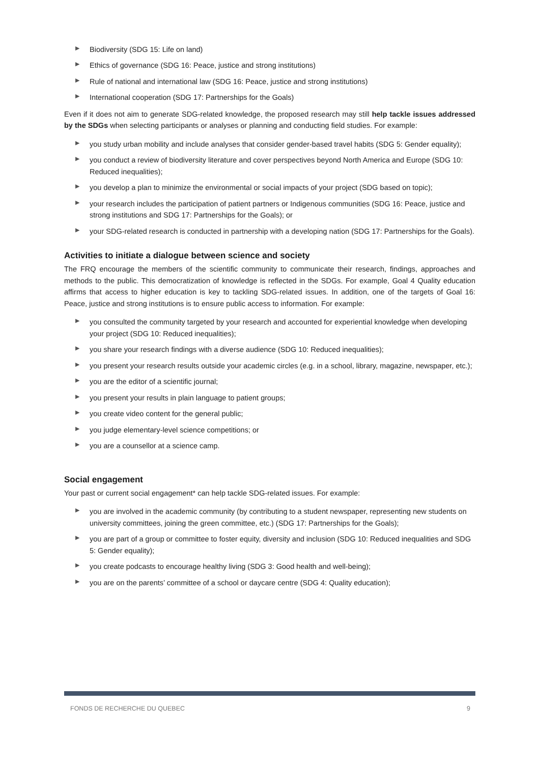▶ Biodiversity (SDG 15: Life on land)
▶ Ethics of governance (SDG 16: Peace, justice and strong institutions)
▶ Rule of national and international law (SDG 16: Peace, justice and strong institutions)
▶ International cooperation (SDG 17: Partnerships for the Goals)
Even if it does not aim to generate SDG-related knowledge, the proposed research may still help tackle issues addressed by the SDGs when selecting participants or analyses or planning and conducting field studies. For example:
▶ you study urban mobility and include analyses that consider gender-based travel habits (SDG 5: Gender equality);
▶ you conduct a review of biodiversity literature and cover perspectives beyond North America and Europe (SDG 10: Reduced inequalities);
▶ you develop a plan to minimize the environmental or social impacts of your project (SDG based on topic);
▶ your research includes the participation of patient partners or Indigenous communities (SDG 16: Peace, justice and strong institutions and SDG 17: Partnerships for the Goals); or
▶ your SDG-related research is conducted in partnership with a developing nation (SDG 17: Partnerships for the Goals).
Activities to initiate a dialogue between science and society
The FRQ encourage the members of the scientific community to communicate their research, findings, approaches and methods to the public. This democratization of knowledge is reflected in the SDGs. For example, Goal 4 Quality education affirms that access to higher education is key to tackling SDG-related issues. In addition, one of the targets of Goal 16: Peace, justice and strong institutions is to ensure public access to information. For example:
▶ you consulted the community targeted by your research and accounted for experiential knowledge when developing your project (SDG 10: Reduced inequalities);
▶ you share your research findings with a diverse audience (SDG 10: Reduced inequalities);
▶ you present your research results outside your academic circles (e.g. in a school, library, magazine, newspaper, etc.);
▶ you are the editor of a scientific journal;
▶ you present your results in plain language to patient groups;
▶ you create video content for the general public;
▶ you judge elementary-level science competitions; or
▶ you are a counsellor at a science camp.
Social engagement
Your past or current social engagement* can help tackle SDG-related issues. For example:
▶ you are involved in the academic community (by contributing to a student newspaper, representing new students on university committees, joining the green committee, etc.) (SDG 17: Partnerships for the Goals);
▶ you are part of a group or committee to foster equity, diversity and inclusion (SDG 10: Reduced inequalities and SDG 5: Gender equality);
▶ you create podcasts to encourage healthy living (SDG 3: Good health and well-being);
▶ you are on the parents’ committee of a school or daycare centre (SDG 4: Quality education);
FONDS DE RECHERCHE DU QUEBEC 9